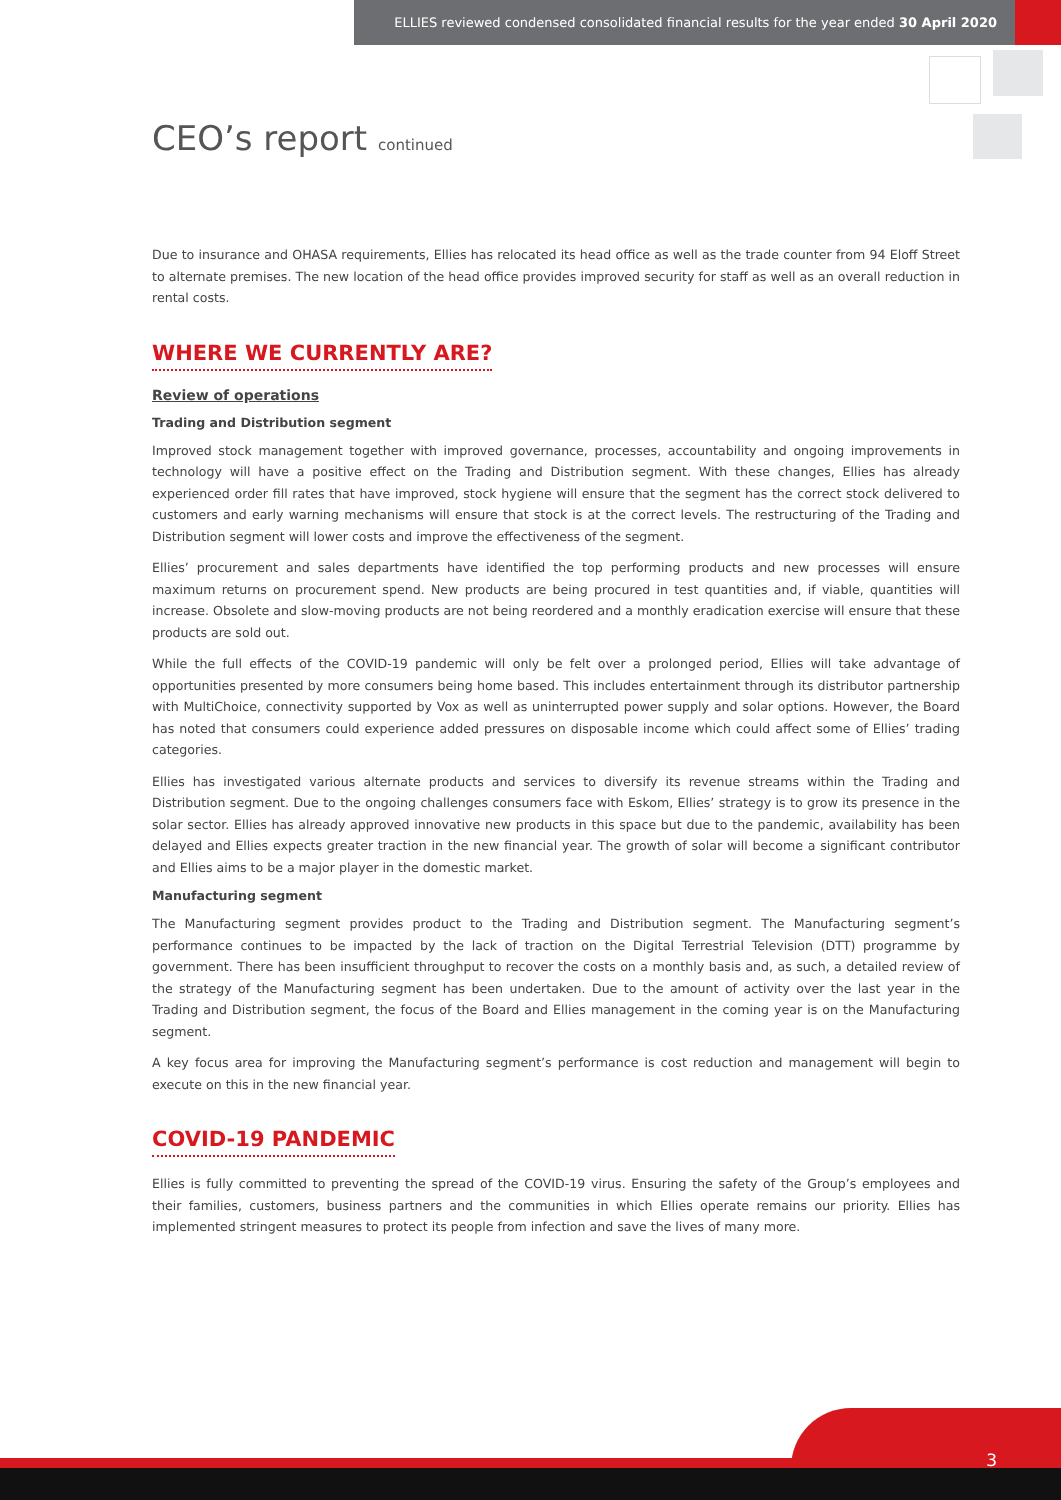ELLIES reviewed condensed consolidated financial results for the year ended 30 April 2020
CEO’s report continued
Due to insurance and OHASA requirements, Ellies has relocated its head office as well as the trade counter from 94 Eloff Street to alternate premises. The new location of the head office provides improved security for staff as well as an overall reduction in rental costs.
WHERE WE CURRENTLY ARE?
Review of operations
Trading and Distribution segment
Improved stock management together with improved governance, processes, accountability and ongoing improvements in technology will have a positive effect on the Trading and Distribution segment. With these changes, Ellies has already experienced order fill rates that have improved, stock hygiene will ensure that the segment has the correct stock delivered to customers and early warning mechanisms will ensure that stock is at the correct levels. The restructuring of the Trading and Distribution segment will lower costs and improve the effectiveness of the segment.
Ellies’ procurement and sales departments have identified the top performing products and new processes will ensure maximum returns on procurement spend. New products are being procured in test quantities and, if viable, quantities will increase. Obsolete and slow-moving products are not being reordered and a monthly eradication exercise will ensure that these products are sold out.
While the full effects of the COVID-19 pandemic will only be felt over a prolonged period, Ellies will take advantage of opportunities presented by more consumers being home based. This includes entertainment through its distributor partnership with MultiChoice, connectivity supported by Vox as well as uninterrupted power supply and solar options. However, the Board has noted that consumers could experience added pressures on disposable income which could affect some of Ellies’ trading categories.
Ellies has investigated various alternate products and services to diversify its revenue streams within the Trading and Distribution segment. Due to the ongoing challenges consumers face with Eskom, Ellies’ strategy is to grow its presence in the solar sector. Ellies has already approved innovative new products in this space but due to the pandemic, availability has been delayed and Ellies expects greater traction in the new financial year. The growth of solar will become a significant contributor and Ellies aims to be a major player in the domestic market.
Manufacturing segment
The Manufacturing segment provides product to the Trading and Distribution segment. The Manufacturing segment’s performance continues to be impacted by the lack of traction on the Digital Terrestrial Television (DTT) programme by government. There has been insufficient throughput to recover the costs on a monthly basis and, as such, a detailed review of the strategy of the Manufacturing segment has been undertaken. Due to the amount of activity over the last year in the Trading and Distribution segment, the focus of the Board and Ellies management in the coming year is on the Manufacturing segment.
A key focus area for improving the Manufacturing segment’s performance is cost reduction and management will begin to execute on this in the new financial year.
COVID-19 PANDEMIC
Ellies is fully committed to preventing the spread of the COVID-19 virus. Ensuring the safety of the Group’s employees and their families, customers, business partners and the communities in which Ellies operate remains our priority. Ellies has implemented stringent measures to protect its people from infection and save the lives of many more.
3